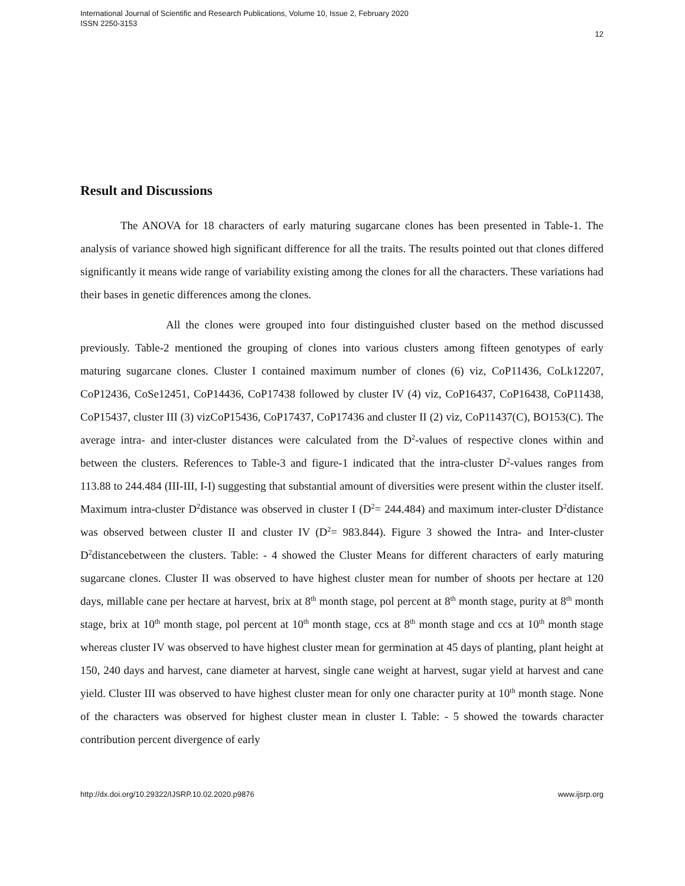International Journal of Scientific and Research Publications, Volume 10, Issue 2, February 2020
ISSN 2250-3153
12
Result and Discussions
The ANOVA for 18 characters of early maturing sugarcane clones has been presented in Table-1. The analysis of variance showed high significant difference for all the traits. The results pointed out that clones differed significantly it means wide range of variability existing among the clones for all the characters. These variations had their bases in genetic differences among the clones.
All the clones were grouped into four distinguished cluster based on the method discussed previously. Table-2 mentioned the grouping of clones into various clusters among fifteen genotypes of early maturing sugarcane clones. Cluster I contained maximum number of clones (6) viz, CoP11436, CoLk12207, CoP12436, CoSe12451, CoP14436, CoP17438 followed by cluster IV (4) viz, CoP16437, CoP16438, CoP11438, CoP15437, cluster III (3) vizCoP15436, CoP17437, CoP17436 and cluster II (2) viz, CoP11437(C), BO153(C). The average intra- and inter-cluster distances were calculated from the D<sup>2</sup>-values of respective clones within and between the clusters. References to Table-3 and figure-1 indicated that the intra-cluster D<sup>2</sup>-values ranges from 113.88 to 244.484 (III-III, I-I) suggesting that substantial amount of diversities were present within the cluster itself. Maximum intra-cluster D<sup>2</sup>distance was observed in cluster I (D<sup>2</sup>= 244.484) and maximum inter-cluster D<sup>2</sup>distance was observed between cluster II and cluster IV (D<sup>2</sup>= 983.844). Figure 3 showed the Intra- and Inter-cluster D<sup>2</sup>distancebetween the clusters. Table: - 4 showed the Cluster Means for different characters of early maturing sugarcane clones. Cluster II was observed to have highest cluster mean for number of shoots per hectare at 120 days, millable cane per hectare at harvest, brix at 8<sup>th</sup> month stage, pol percent at 8<sup>th</sup> month stage, purity at 8<sup>th</sup> month stage, brix at 10<sup>th</sup> month stage, pol percent at 10<sup>th</sup> month stage, ccs at 8<sup>th</sup> month stage and ccs at 10<sup>th</sup> month stage whereas cluster IV was observed to have highest cluster mean for germination at 45 days of planting, plant height at 150, 240 days and harvest, cane diameter at harvest, single cane weight at harvest, sugar yield at harvest and cane yield. Cluster III was observed to have highest cluster mean for only one character purity at 10<sup>th</sup> month stage. None of the characters was observed for highest cluster mean in cluster I. Table: - 5 showed the towards character contribution percent divergence of early
http://dx.doi.org/10.29322/IJSRP.10.02.2020.p9876 www.ijsrp.org